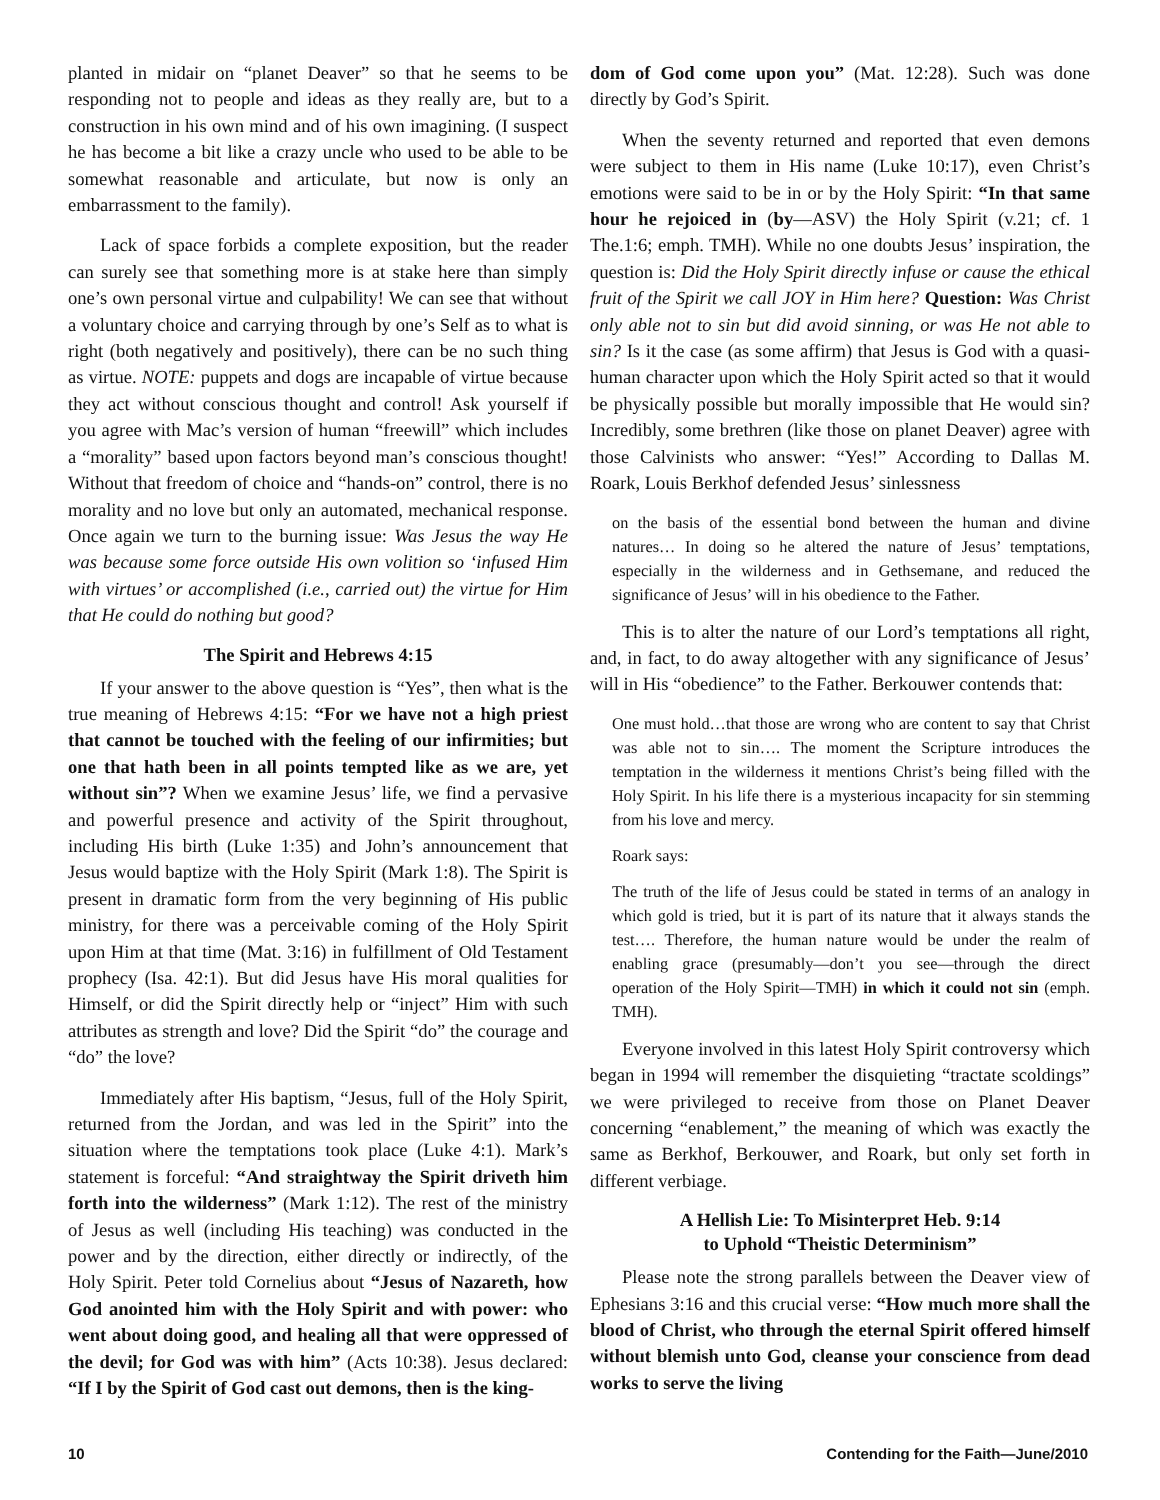planted in midair on “planet Deaver” so that he seems to be responding not to people and ideas as they really are, but to a construction in his own mind and of his own imagining. (I suspect he has become a bit like a crazy uncle who used to be able to be somewhat reasonable and articulate, but now is only an embarrassment to the family).
Lack of space forbids a complete exposition, but the reader can surely see that something more is at stake here than simply one’s own personal virtue and culpability! We can see that without a voluntary choice and carrying through by one’s Self as to what is right (both negatively and positively), there can be no such thing as virtue. NOTE: puppets and dogs are incapable of virtue because they act without conscious thought and control! Ask yourself if you agree with Mac’s version of human “freewill” which includes a “morality” based upon factors beyond man’s conscious thought! Without that freedom of choice and “hands-on” control, there is no morality and no love but only an automated, mechanical response. Once again we turn to the burning issue: Was Jesus the way He was because some force outside His own volition so ‘infused Him with virtues’ or accomplished (i.e., carried out) the virtue for Him that He could do nothing but good?
The Spirit and Hebrews 4:15
If your answer to the above question is “Yes”, then what is the true meaning of Hebrews 4:15: “For we have not a high priest that cannot be touched with the feeling of our infirmities; but one that hath been in all points tempted like as we are, yet without sin”? When we examine Jesus’ life, we find a pervasive and powerful presence and activity of the Spirit throughout, including His birth (Luke 1:35) and John’s announcement that Jesus would baptize with the Holy Spirit (Mark 1:8). The Spirit is present in dramatic form from the very beginning of His public ministry, for there was a perceivable coming of the Holy Spirit upon Him at that time (Mat. 3:16) in fulfillment of Old Testament prophecy (Isa. 42:1). But did Jesus have His moral qualities for Himself, or did the Spirit directly help or “inject” Him with such attributes as strength and love? Did the Spirit “do” the courage and “do” the love?
Immediately after His baptism, “Jesus, full of the Holy Spirit, returned from the Jordan, and was led in the Spirit” into the situation where the temptations took place (Luke 4:1). Mark’s statement is forceful: “And straightway the Spirit driveth him forth into the wilderness” (Mark 1:12). The rest of the ministry of Jesus as well (including His teaching) was conducted in the power and by the direction, either directly or indirectly, of the Holy Spirit. Peter told Cornelius about “Jesus of Nazareth, how God anointed him with the Holy Spirit and with power: who went about doing good, and healing all that were oppressed of the devil; for God was with him” (Acts 10:38). Jesus declared: “If I by the Spirit of God cast out demons, then is the king-
dom of God come upon you” (Mat. 12:28). Such was done directly by God’s Spirit.
When the seventy returned and reported that even demons were subject to them in His name (Luke 10:17), even Christ’s emotions were said to be in or by the Holy Spirit: “In that same hour he rejoiced in (by—ASV) the Holy Spirit (v.21; cf. 1 The.1:6; emph. TMH). While no one doubts Jesus’ inspiration, the question is: Did the Holy Spirit directly infuse or cause the ethical fruit of the Spirit we call JOY in Him here? Question: Was Christ only able not to sin but did avoid sinning, or was He not able to sin? Is it the case (as some affirm) that Jesus is God with a quasi-human character upon which the Holy Spirit acted so that it would be physically possible but morally impossible that He would sin? Incredibly, some brethren (like those on planet Deaver) agree with those Calvinists who answer: “Yes!” According to Dallas M. Roark, Louis Berkhof defended Jesus’ sinlessness
on the basis of the essential bond between the human and divine natures… In doing so he altered the nature of Jesus’ temptations, especially in the wilderness and in Gethsemane, and reduced the significance of Jesus’ will in his obedience to the Father.
This is to alter the nature of our Lord’s temptations all right, and, in fact, to do away altogether with any significance of Jesus’ will in His “obedience” to the Father. Berkouwer contends that:
One must hold…that those are wrong who are content to say that Christ was able not to sin…. The moment the Scripture introduces the temptation in the wilderness it mentions Christ’s being filled with the Holy Spirit. In his life there is a mysterious incapacity for sin stemming from his love and mercy.
Roark says:
The truth of the life of Jesus could be stated in terms of an analogy in which gold is tried, but it is part of its nature that it always stands the test…. Therefore, the human nature would be under the realm of enabling grace (presumably—don’t you see—through the direct operation of the Holy Spirit—TMH) in which it could not sin (emph. TMH).
Everyone involved in this latest Holy Spirit controversy which began in 1994 will remember the disquieting “tractate scoldings” we were privileged to receive from those on Planet Deaver concerning “enablement,” the meaning of which was exactly the same as Berkhof, Berkouwer, and Roark, but only set forth in different verbiage.
A Hellish Lie: To Misinterpret Heb. 9:14
to Uphold “Theistic Determinism”
Please note the strong parallels between the Deaver view of Ephesians 3:16 and this crucial verse: “How much more shall the blood of Christ, who through the eternal Spirit offered himself without blemish unto God, cleanse your conscience from dead works to serve the living
10 Contending for the Faith—June/2010